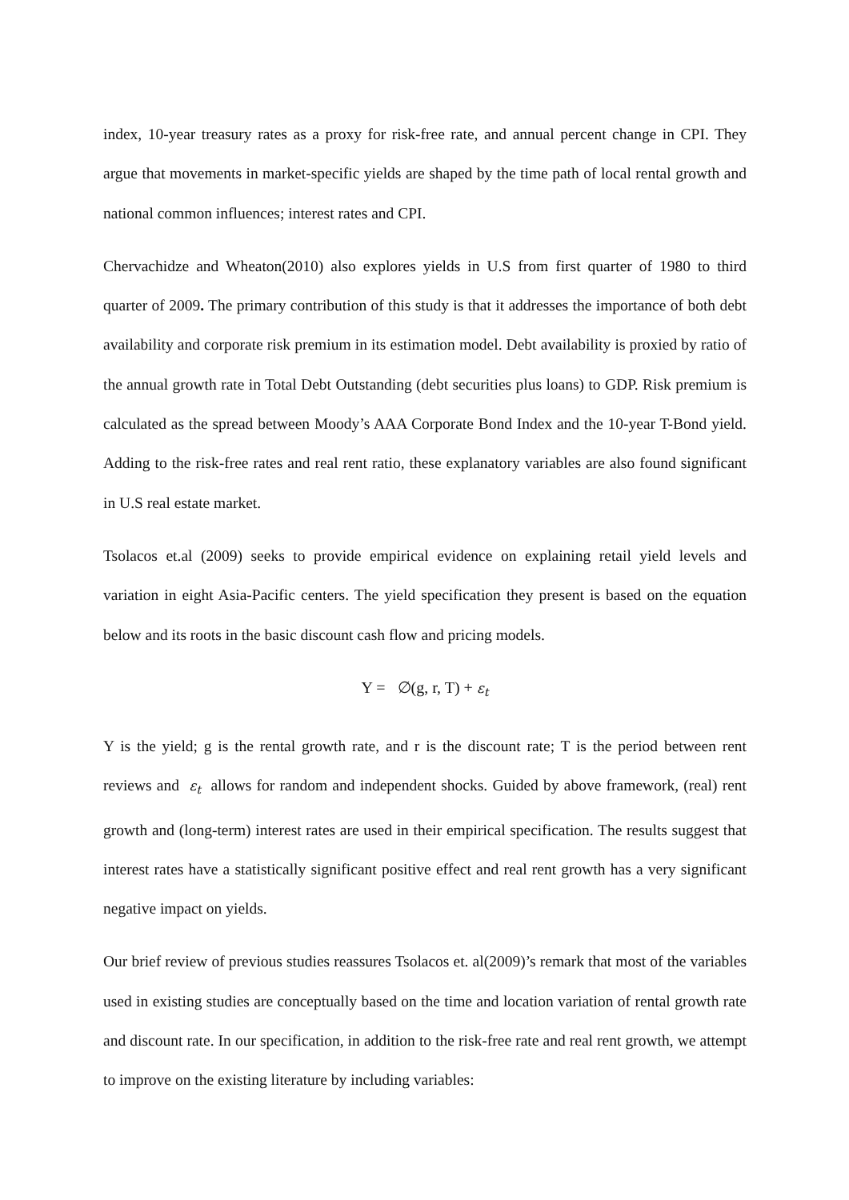index, 10-year treasury rates as a proxy for risk-free rate, and annual percent change in CPI. They argue that movements in market-specific yields are shaped by the time path of local rental growth and national common influences; interest rates and CPI.
Chervachidze and Wheaton(2010) also explores yields in U.S from first quarter of 1980 to third quarter of 2009. The primary contribution of this study is that it addresses the importance of both debt availability and corporate risk premium in its estimation model. Debt availability is proxied by ratio of the annual growth rate in Total Debt Outstanding (debt securities plus loans) to GDP. Risk premium is calculated as the spread between Moody’s AAA Corporate Bond Index and the 10-year T-Bond yield. Adding to the risk-free rates and real rent ratio, these explanatory variables are also found significant in U.S real estate market.
Tsolacos et.al (2009) seeks to provide empirical evidence on explaining retail yield levels and variation in eight Asia-Pacific centers. The yield specification they present is based on the equation below and its roots in the basic discount cash flow and pricing models.
Y = ∅(g, r, T) + ε<sub>t</sub>
Y is the yield; g is the rental growth rate, and r is the discount rate; T is the period between rent reviews and ε<sub>t</sub> allows for random and independent shocks. Guided by above framework, (real) rent growth and (long-term) interest rates are used in their empirical specification. The results suggest that interest rates have a statistically significant positive effect and real rent growth has a very significant negative impact on yields.
Our brief review of previous studies reassures Tsolacos et. al(2009)’s remark that most of the variables used in existing studies are conceptually based on the time and location variation of rental growth rate and discount rate. In our specification, in addition to the risk-free rate and real rent growth, we attempt to improve on the existing literature by including variables: